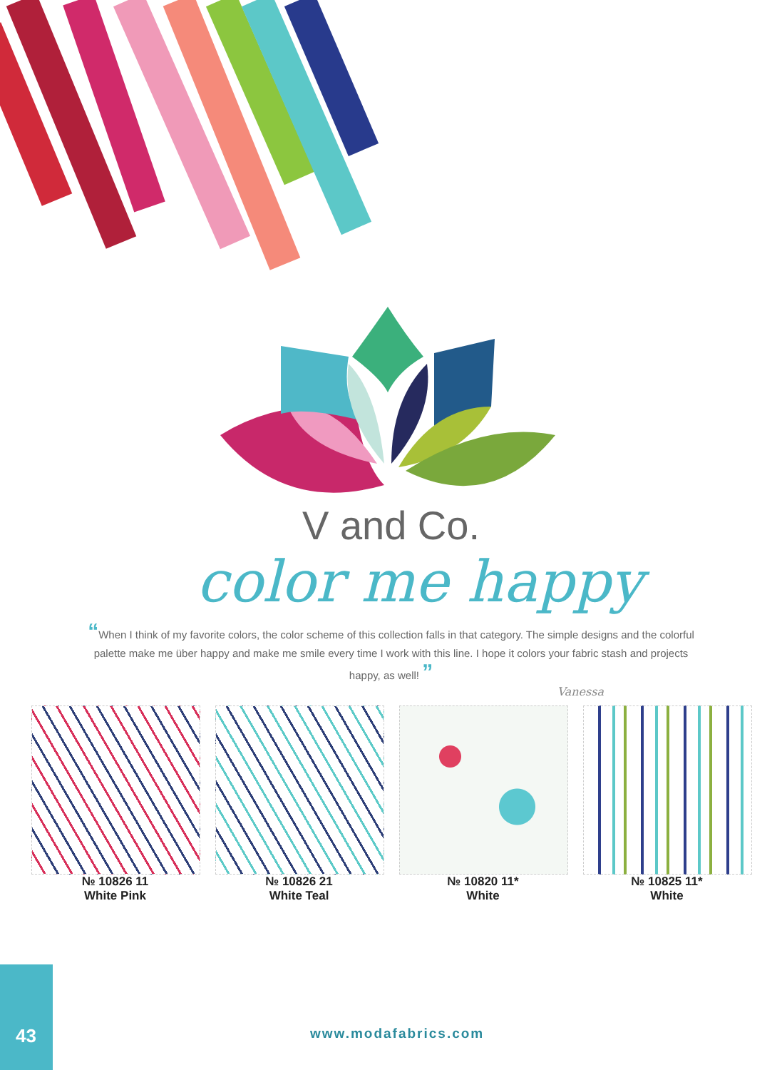V and Co.
color me happy
“When I think of my favorite colors, the color scheme of this collection falls in that category. The simple designs and the colorful palette make me über happy and make me smile every time I work with this line. I hope it colors your fabric stash and projects happy, as well! ”
Vanessa
№ 10826 11
White Pink
№ 10826 21
White Teal
№ 10820 11*
White
№ 10825 11*
White
43 www.modafabrics.com